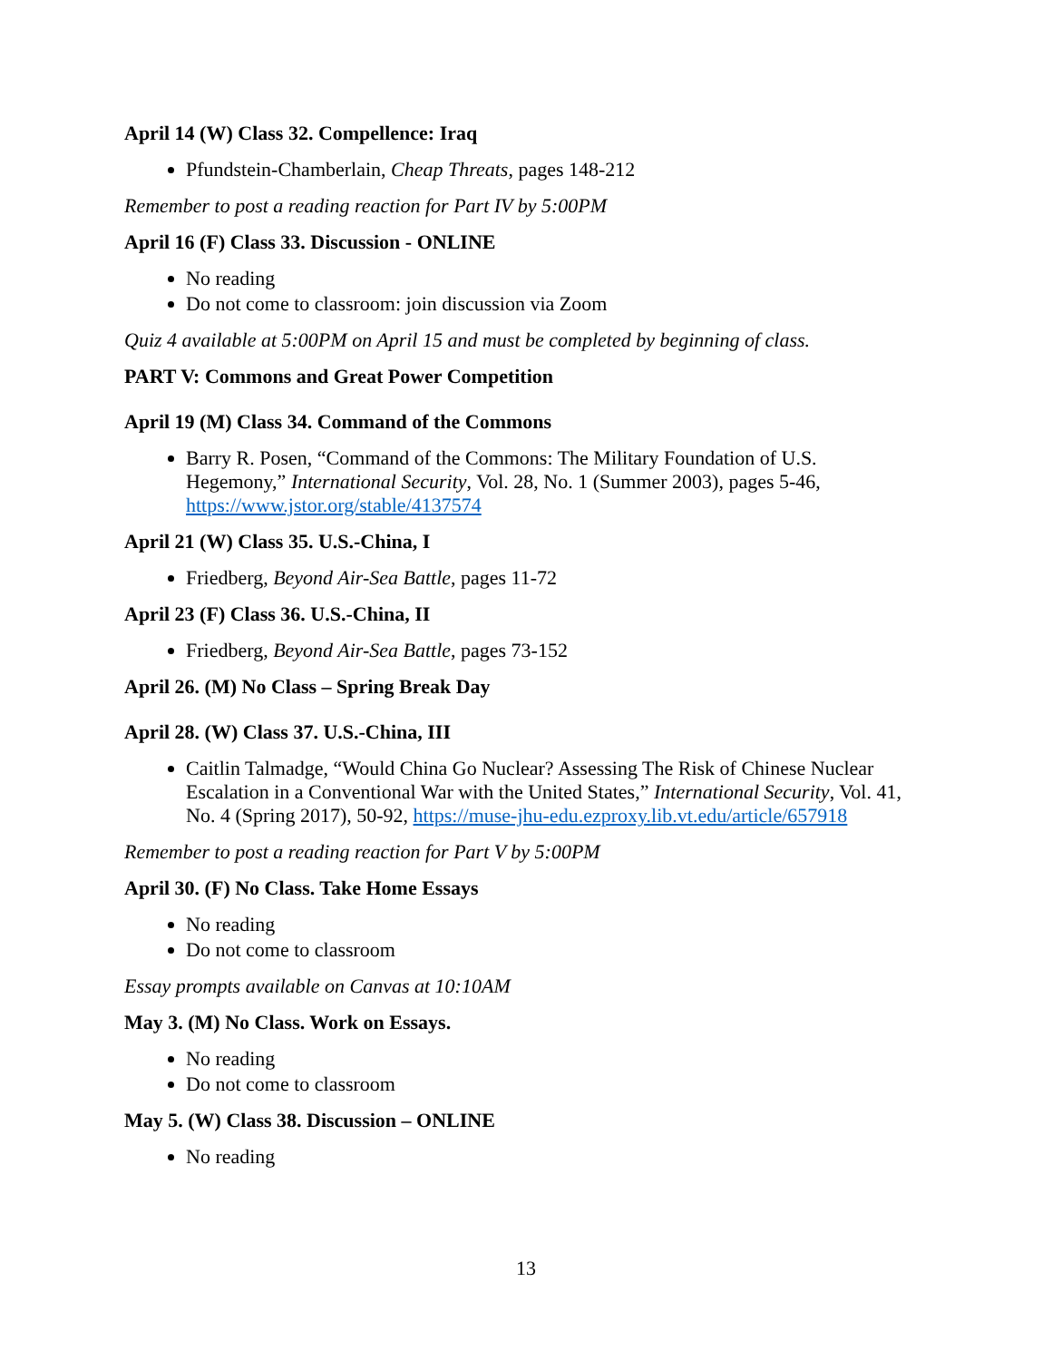April 14 (W) Class 32. Compellence: Iraq
Pfundstein-Chamberlain, Cheap Threats, pages 148-212
Remember to post a reading reaction for Part IV by 5:00PM
April 16 (F) Class 33. Discussion - ONLINE
No reading
Do not come to classroom: join discussion via Zoom
Quiz 4 available at 5:00PM on April 15 and must be completed by beginning of class.
PART V: Commons and Great Power Competition
April 19 (M) Class 34. Command of the Commons
Barry R. Posen, “Command of the Commons: The Military Foundation of U.S. Hegemony,” International Security, Vol. 28, No. 1 (Summer 2003), pages 5-46, https://www.jstor.org/stable/4137574
April 21 (W) Class 35. U.S.-China, I
Friedberg, Beyond Air-Sea Battle, pages 11-72
April 23 (F) Class 36. U.S.-China, II
Friedberg, Beyond Air-Sea Battle, pages 73-152
April 26. (M) No Class – Spring Break Day
April 28. (W) Class 37. U.S.-China, III
Caitlin Talmadge, “Would China Go Nuclear? Assessing The Risk of Chinese Nuclear Escalation in a Conventional War with the United States,” International Security, Vol. 41, No. 4 (Spring 2017), 50-92, https://muse-jhu-edu.ezproxy.lib.vt.edu/article/657918
Remember to post a reading reaction for Part V by 5:00PM
April 30. (F) No Class. Take Home Essays
No reading
Do not come to classroom
Essay prompts available on Canvas at 10:10AM
May 3. (M) No Class. Work on Essays.
No reading
Do not come to classroom
May 5. (W) Class 38. Discussion – ONLINE
No reading
13